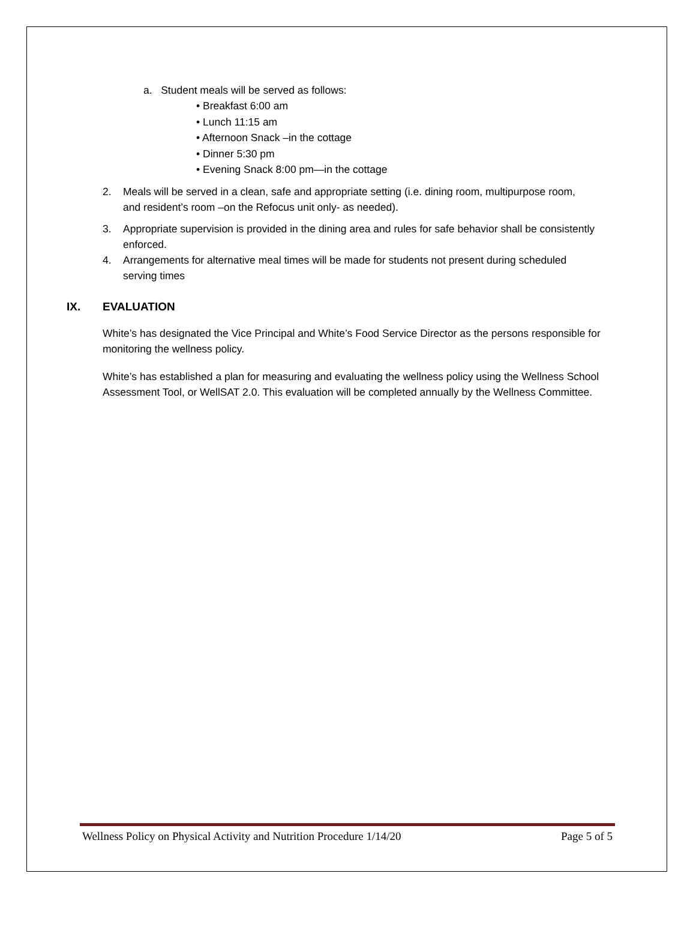a. Student meals will be served as follows:
• Breakfast 6:00 am
• Lunch 11:15 am
• Afternoon Snack –in the cottage
• Dinner 5:30 pm
• Evening Snack 8:00 pm—in the cottage
2. Meals will be served in a clean, safe and appropriate setting (i.e. dining room, multipurpose room, and resident’s room –on the Refocus unit only- as needed).
3. Appropriate supervision is provided in the dining area and rules for safe behavior shall be consistently enforced.
4. Arrangements for alternative meal times will be made for students not present during scheduled serving times
IX. EVALUATION
White’s has designated the Vice Principal and White’s Food Service Director as the persons responsible for monitoring the wellness policy.
White’s has established a plan for measuring and evaluating the wellness policy using the Wellness School Assessment Tool, or WellSAT 2.0. This evaluation will be completed annually by the Wellness Committee.
Wellness Policy on Physical Activity and Nutrition Procedure 1/14/20 Page 5 of 5